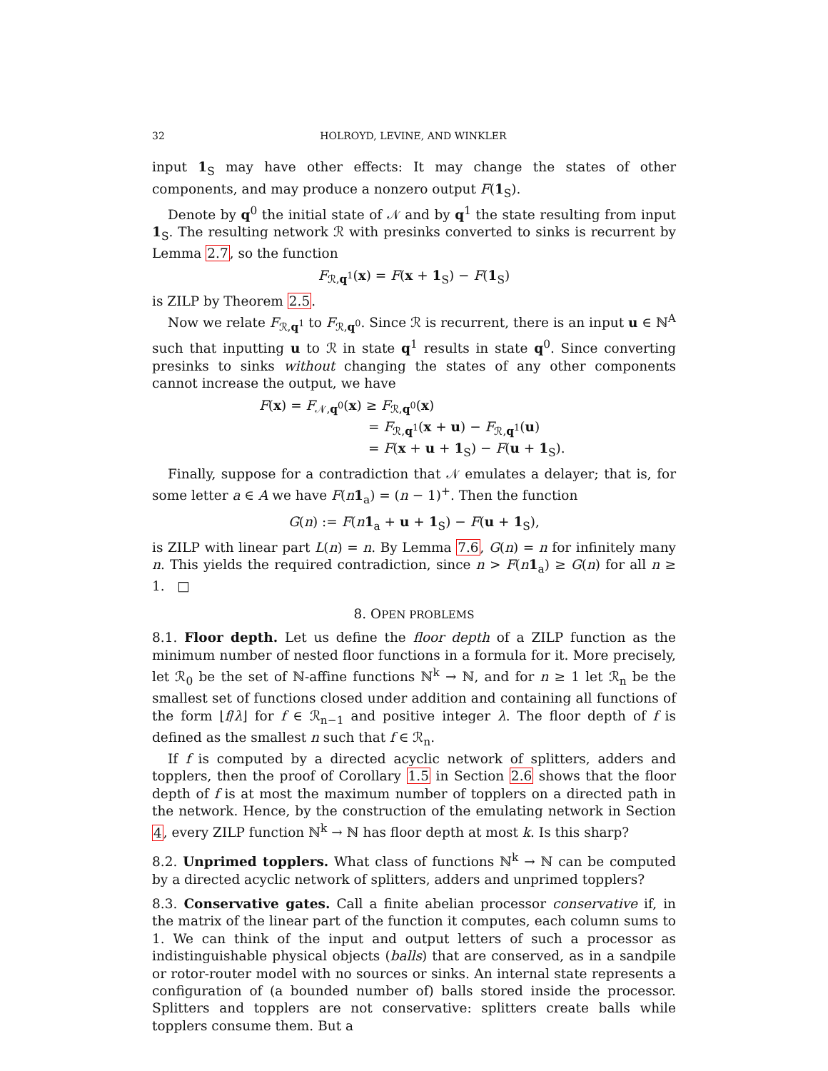32 HOLROYD, LEVINE, AND WINKLER
input 1<sub>S</sub> may have other effects: It may change the states of other components, and may produce a nonzero output F(1<sub>S</sub>).
Denote by q<sup>0</sup> the initial state of 𝒩 and by q<sup>1</sup> the state resulting from input 1<sub>S</sub>. The resulting network ℛ with presinks converted to sinks is recurrent by Lemma 2.7, so the function
F<sub>ℛ,q<sup>1</sup></sub>(x) = F(x + 1<sub>S</sub>) − F(1<sub>S</sub>)
is ZILP by Theorem 2.5.
Now we relate F<sub>ℛ,q<sup>1</sup></sub> to F<sub>ℛ,q<sup>0</sup></sub>. Since ℛ is recurrent, there is an input u ∈ ℕ<sup>A</sup> such that inputting u to ℛ in state q<sup>1</sup> results in state q<sup>0</sup>. Since converting presinks to sinks without changing the states of any other components cannot increase the output, we have
F(x) = F<sub>𝒩,q<sup>0</sup></sub>(x) ≥ F<sub>ℛ,q<sup>0</sup></sub>(x)
= F<sub>ℛ,q<sup>1</sup></sub>(x + u) − F<sub>ℛ,q<sup>1</sup></sub>(u)
= F(x + u + 1<sub>S</sub>) − F(u + 1<sub>S</sub>).
Finally, suppose for a contradiction that 𝒩 emulates a delayer; that is, for some letter a ∈ A we have F(n 1<sub>a</sub>) = (n − 1)<sup>+</sup>. Then the function
G(n) := F(n 1<sub>a</sub> + u + 1<sub>S</sub>) − F(u + 1<sub>S</sub>),
is ZILP with linear part L(n) = n. By Lemma 7.6, G(n) = n for infinitely many n. This yields the required contradiction, since n > F(n 1<sub>a</sub>) ≥ G(n) for all n ≥ 1. □
8. OPEN PROBLEMS
8.1. Floor depth. Let us define the floor depth of a ZILP function as the minimum number of nested floor functions in a formula for it. More precisely, let ℛ<sub>0</sub> be the set of ℕ-affine functions ℕ<sup>k</sup> → ℕ, and for n ≥ 1 let ℛ<sub>n</sub> be the smallest set of functions closed under addition and containing all functions of the form ⌊f/λ⌋ for f ∈ ℛ<sub>n−1</sub> and positive integer λ. The floor depth of f is defined as the smallest n such that f ∈ ℛ<sub>n</sub>.
If f is computed by a directed acyclic network of splitters, adders and topplers, then the proof of Corollary 1.5 in Section 2.6 shows that the floor depth of f is at most the maximum number of topplers on a directed path in the network. Hence, by the construction of the emulating network in Section 4, every ZILP function ℕ<sup>k</sup> → ℕ has floor depth at most k. Is this sharp?
8.2. Unprimed topplers. What class of functions ℕ<sup>k</sup> → ℕ can be computed by a directed acyclic network of splitters, adders and unprimed topplers?
8.3. Conservative gates. Call a finite abelian processor conservative if, in the matrix of the linear part of the function it computes, each column sums to 1. We can think of the input and output letters of such a processor as indistinguishable physical objects (balls) that are conserved, as in a sandpile or rotor-router model with no sources or sinks. An internal state represents a configuration of (a bounded number of) balls stored inside the processor. Splitters and topplers are not conservative: splitters create balls while topplers consume them. But a